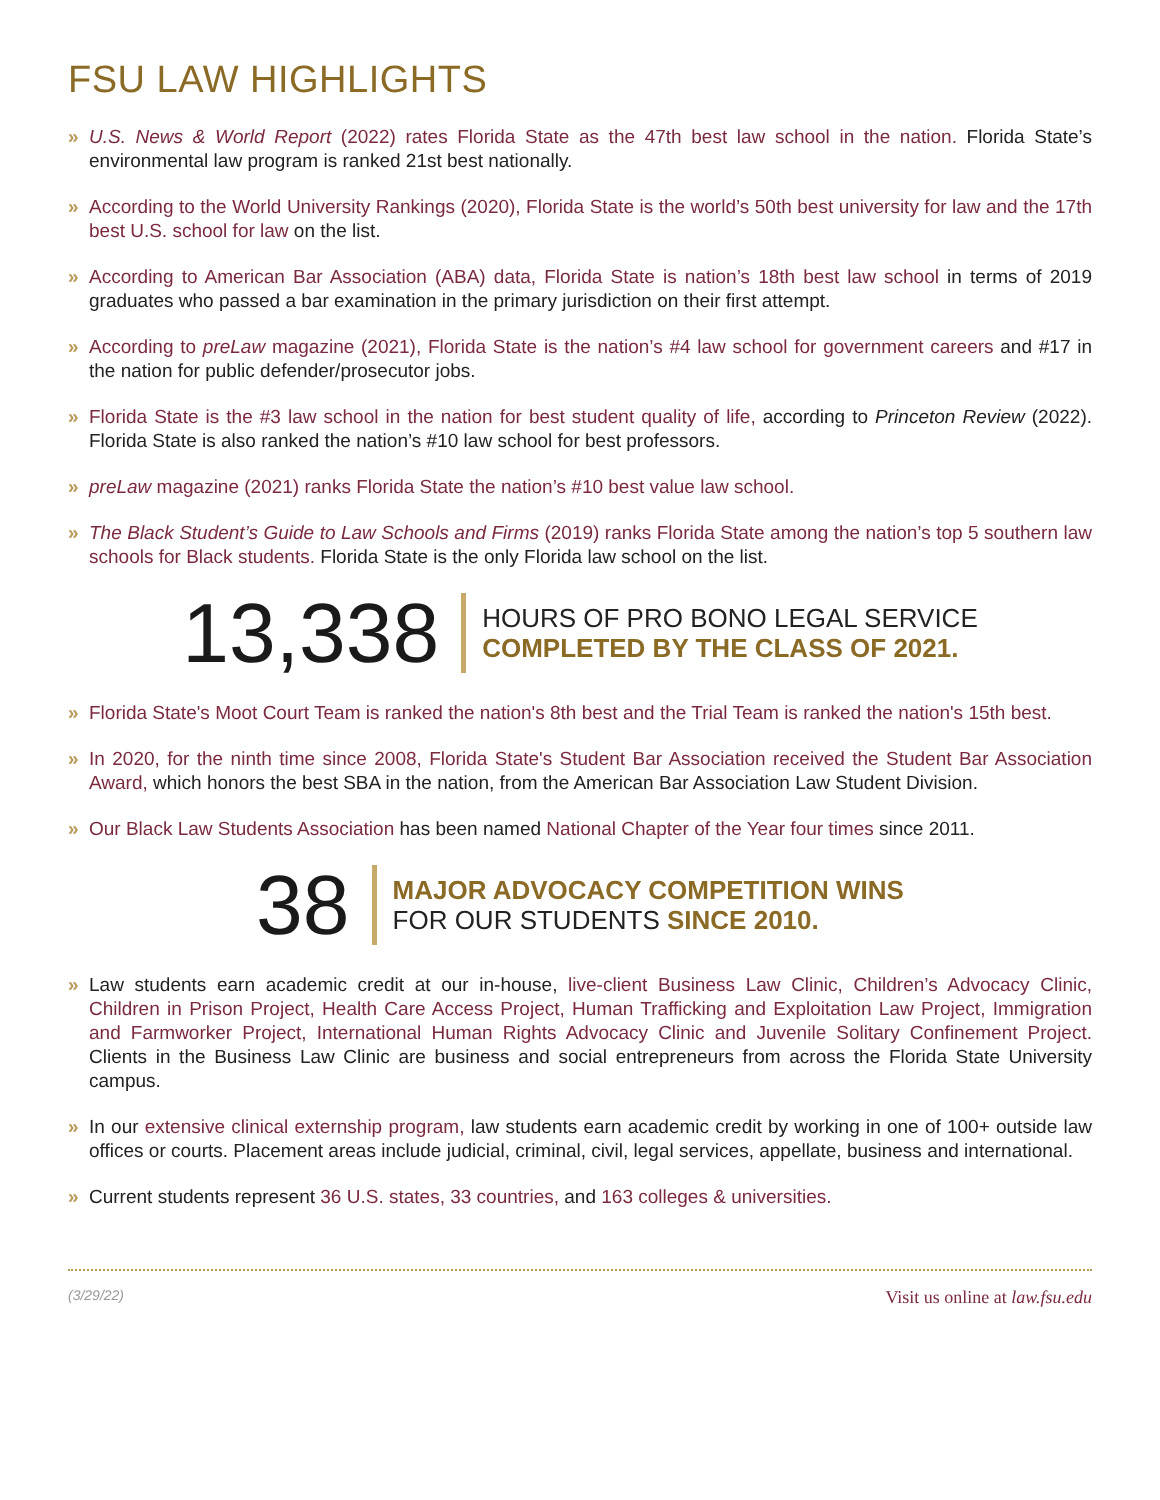FSU LAW HIGHLIGHTS
» U.S. News & World Report (2022) rates Florida State as the 47th best law school in the nation. Florida State’s environmental law program is ranked 21st best nationally.
» According to the World University Rankings (2020), Florida State is the world’s 50th best university for law and the 17th best U.S. school for law on the list.
» According to American Bar Association (ABA) data, Florida State is nation’s 18th best law school in terms of 2019 graduates who passed a bar examination in the primary jurisdiction on their first attempt.
» According to preLaw magazine (2021), Florida State is the nation’s #4 law school for government careers and #17 in the nation for public defender/prosecutor jobs.
» Florida State is the #3 law school in the nation for best student quality of life, according to Princeton Review (2022). Florida State is also ranked the nation’s #10 law school for best professors.
» preLaw magazine (2021) ranks Florida State the nation’s #10 best value law school.
» The Black Student’s Guide to Law Schools and Firms (2019) ranks Florida State among the nation’s top 5 southern law schools for Black students. Florida State is the only Florida law school on the list.
13,338
HOURS OF PRO BONO LEGAL SERVICE
COMPLETED BY THE CLASS OF 2021.
» Florida State's Moot Court Team is ranked the nation's 8th best and the Trial Team is ranked the nation's 15th best.
» In 2020, for the ninth time since 2008, Florida State's Student Bar Association received the Student Bar Association Award, which honors the best SBA in the nation, from the American Bar Association Law Student Division.
» Our Black Law Students Association has been named National Chapter of the Year four times since 2011.
38
MAJOR ADVOCACY COMPETITION WINS
FOR OUR STUDENTS SINCE 2010.
» Law students earn academic credit at our in-house, live-client Business Law Clinic, Children’s Advocacy Clinic, Children in Prison Project, Health Care Access Project, Human Trafficking and Exploitation Law Project, Immigration and Farmworker Project, International Human Rights Advocacy Clinic and Juvenile Solitary Confinement Project. Clients in the Business Law Clinic are business and social entrepreneurs from across the Florida State University campus.
» In our extensive clinical externship program, law students earn academic credit by working in one of 100+ outside law offices or courts. Placement areas include judicial, criminal, civil, legal services, appellate, business and international.
» Current students represent 36 U.S. states, 33 countries, and 163 colleges & universities.
(3/29/22) Visit us online at law.fsu.edu